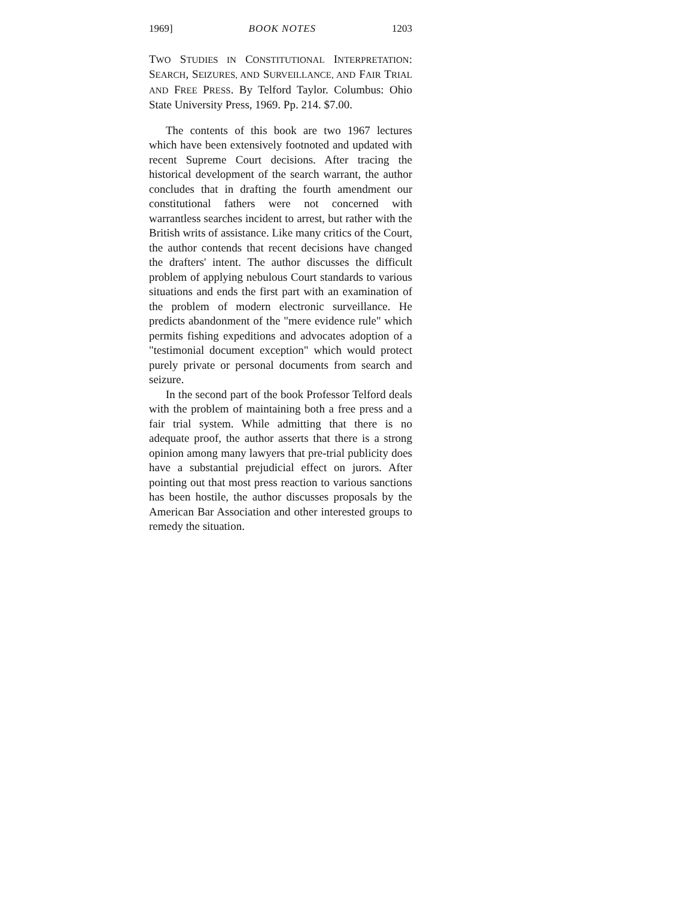1969] BOOK NOTES 1203
TWO STUDIES IN CONSTITUTIONAL INTERPRETATION: SEARCH, SEIZURES, AND SURVEILLANCE, AND FAIR TRIAL AND FREE PRESS. By Telford Taylor. Columbus: Ohio State University Press, 1969. Pp. 214. $7.00.
The contents of this book are two 1967 lectures which have been extensively footnoted and updated with recent Supreme Court decisions. After tracing the historical development of the search warrant, the author concludes that in drafting the fourth amendment our constitutional fathers were not concerned with warrantless searches incident to arrest, but rather with the British writs of assistance. Like many critics of the Court, the author contends that recent decisions have changed the drafters' intent. The author discusses the difficult problem of applying nebulous Court standards to various situations and ends the first part with an examination of the problem of modern electronic surveillance. He predicts abandonment of the "mere evidence rule" which permits fishing expeditions and advocates adoption of a "testimonial document exception" which would protect purely private or personal documents from search and seizure.
In the second part of the book Professor Telford deals with the problem of maintaining both a free press and a fair trial system. While admitting that there is no adequate proof, the author asserts that there is a strong opinion among many lawyers that pre-trial publicity does have a substantial prejudicial effect on jurors. After pointing out that most press reaction to various sanctions has been hostile, the author discusses proposals by the American Bar Association and other interested groups to remedy the situation.